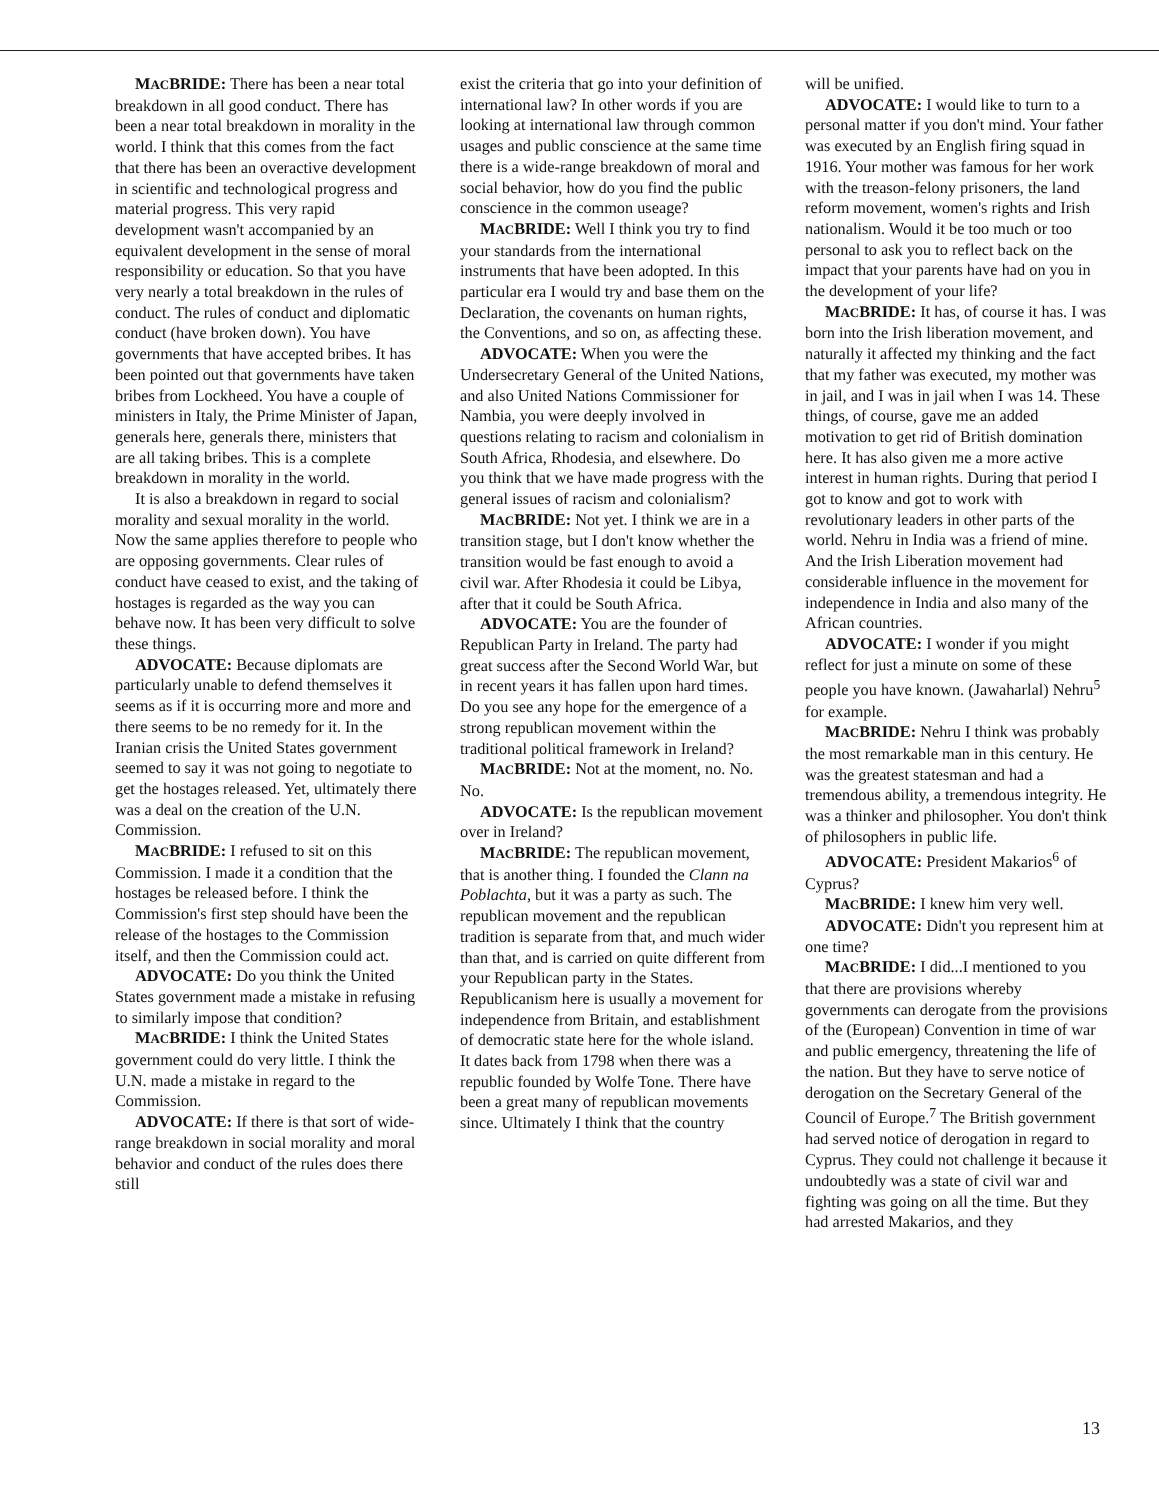MACBRIDE: There has been a near total breakdown in all good conduct. There has been a near total breakdown in morality in the world. I think that this comes from the fact that there has been an overactive development in scientific and technological progress and material progress. This very rapid development wasn't accompanied by an equivalent development in the sense of moral responsibility or education. So that you have very nearly a total breakdown in the rules of conduct. The rules of conduct and diplomatic conduct (have broken down). You have governments that have accepted bribes. It has been pointed out that governments have taken bribes from Lockheed. You have a couple of ministers in Italy, the Prime Minister of Japan, generals here, generals there, ministers that are all taking bribes. This is a complete breakdown in morality in the world.
It is also a breakdown in regard to social morality and sexual morality in the world. Now the same applies therefore to people who are opposing governments. Clear rules of conduct have ceased to exist, and the taking of hostages is regarded as the way you can behave now. It has been very difficult to solve these things.
ADVOCATE: Because diplomats are particularly unable to defend themselves it seems as if it is occurring more and more and there seems to be no remedy for it. In the Iranian crisis the United States government seemed to say it was not going to negotiate to get the hostages released. Yet, ultimately there was a deal on the creation of the U.N. Commission.
MACBRIDE: I refused to sit on this Commission. I made it a condition that the hostages be released before. I think the Commission's first step should have been the release of the hostages to the Commission itself, and then the Commission could act.
ADVOCATE: Do you think the United States government made a mistake in refusing to similarly impose that condition?
MACBRIDE: I think the United States government could do very little. I think the U.N. made a mistake in regard to the Commission.
ADVOCATE: If there is that sort of wide-range breakdown in social morality and moral behavior and conduct of the rules does there still
exist the criteria that go into your definition of international law? In other words if you are looking at international law through common usages and public conscience at the same time there is a wide-range breakdown of moral and social behavior, how do you find the public conscience in the common useage?
MACBRIDE: Well I think you try to find your standards from the international instruments that have been adopted. In this particular era I would try and base them on the Declaration, the covenants on human rights, the Conventions, and so on, as affecting these.
ADVOCATE: When you were the Undersecretary General of the United Nations, and also United Nations Commissioner for Nambia, you were deeply involved in questions relating to racism and colonialism in South Africa, Rhodesia, and elsewhere. Do you think that we have made progress with the general issues of racism and colonialism?
MACBRIDE: Not yet. I think we are in a transition stage, but I don't know whether the transition would be fast enough to avoid a civil war. After Rhodesia it could be Libya, after that it could be South Africa.
ADVOCATE: You are the founder of Republican Party in Ireland. The party had great success after the Second World War, but in recent years it has fallen upon hard times. Do you see any hope for the emergence of a strong republican movement within the traditional political framework in Ireland?
MACBRIDE: Not at the moment, no. No. No.
ADVOCATE: Is the republican movement over in Ireland?
MACBRIDE: The republican movement, that is another thing. I founded the Clann na Poblachta, but it was a party as such. The republican movement and the republican tradition is separate from that, and much wider than that, and is carried on quite different from your Republican party in the States. Republicanism here is usually a movement for independence from Britain, and establishment of democratic state here for the whole island. It dates back from 1798 when there was a republic founded by Wolfe Tone. There have been a great many of republican movements since. Ultimately I think that the country
will be unified.
ADVOCATE: I would like to turn to a personal matter if you don't mind. Your father was executed by an English firing squad in 1916. Your mother was famous for her work with the treason-felony prisoners, the land reform movement, women's rights and Irish nationalism. Would it be too much or too personal to ask you to reflect back on the impact that your parents have had on you in the development of your life?
MACBRIDE: It has, of course it has. I was born into the Irish liberation movement, and naturally it affected my thinking and the fact that my father was executed, my mother was in jail, and I was in jail when I was 14. These things, of course, gave me an added motivation to get rid of British domination here. It has also given me a more active interest in human rights. During that period I got to know and got to work with revolutionary leaders in other parts of the world. Nehru in India was a friend of mine. And the Irish Liberation movement had considerable influence in the movement for independence in India and also many of the African countries.
ADVOCATE: I wonder if you might reflect for just a minute on some of these people you have known. (Jawaharlal) Nehru<sup>5</sup> for example.
MACBRIDE: Nehru I think was probably the most remarkable man in this century. He was the greatest statesman and had a tremendous ability, a tremendous integrity. He was a thinker and philosopher. You don't think of philosophers in public life.
ADVOCATE: President Makarios<sup>6</sup> of Cyprus?
MACBRIDE: I knew him very well.
ADVOCATE: Didn't you represent him at one time?
MACBRIDE: I did...I mentioned to you that there are provisions whereby governments can derogate from the provisions of the (European) Convention in time of war and public emergency, threatening the life of the nation. But they have to serve notice of derogation on the Secretary General of the Council of Europe.<sup>7</sup> The British government had served notice of derogation in regard to Cyprus. They could not challenge it because it undoubtedly was a state of civil war and fighting was going on all the time. But they had arrested Makarios, and they
13